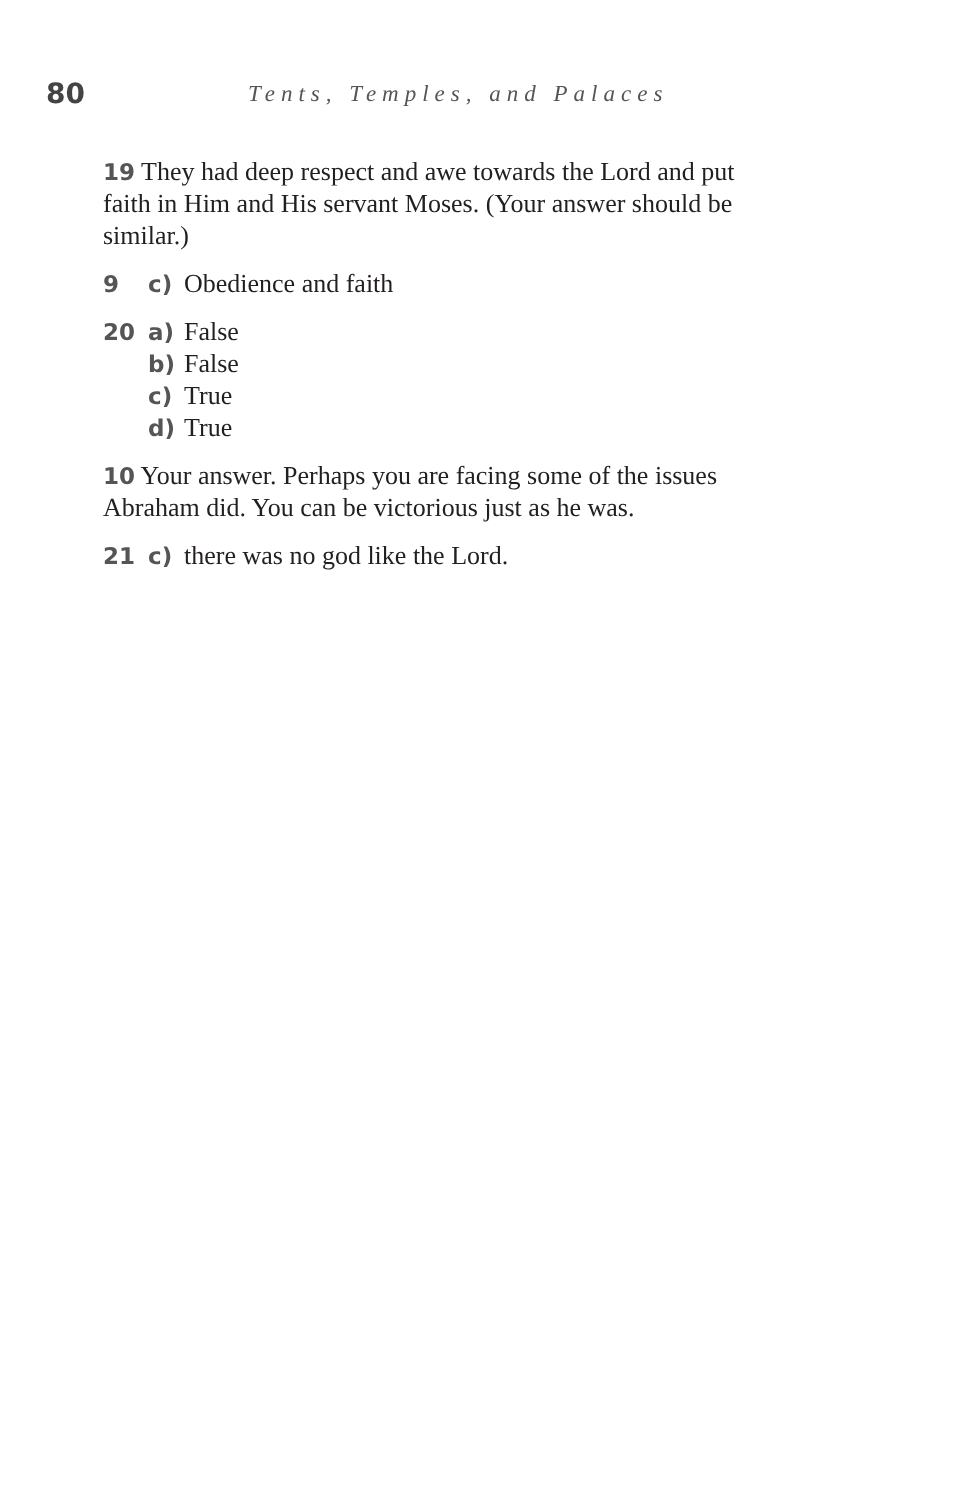80
Tents, Temples, and Palaces
19 They had deep respect and awe towards the Lord and put faith in Him and His servant Moses. (Your answer should be similar.)
9 c) Obedience and faith
20 a) False
b) False
c) True
d) True
10 Your answer. Perhaps you are facing some of the issues Abraham did. You can be victorious just as he was.
21 c) there was no god like the Lord.